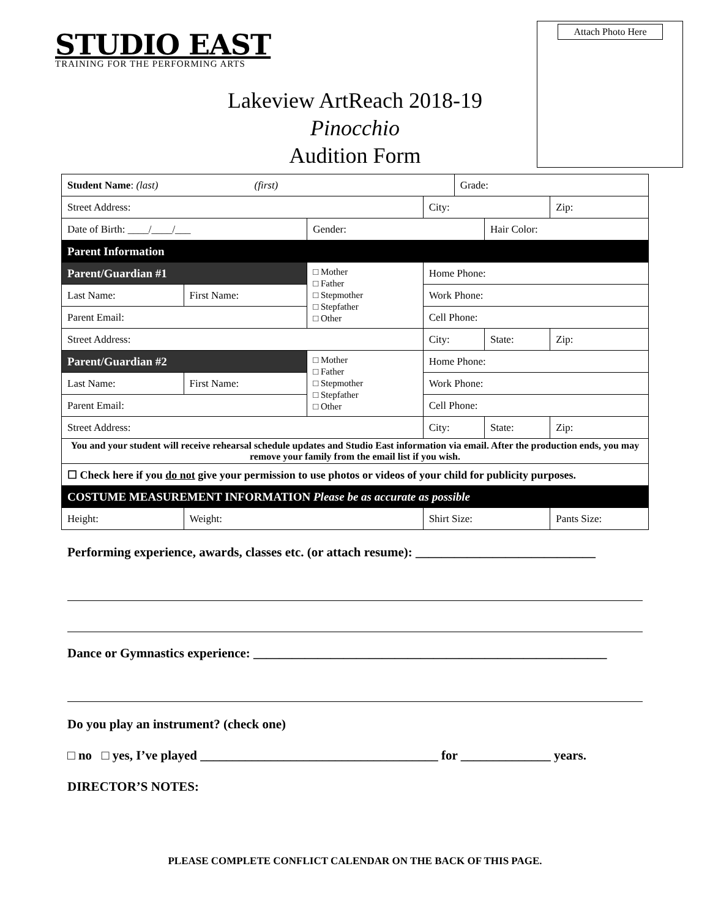STUDIO EAST
TRAINING FOR THE PERFORMING ARTS
Attach Photo Here
Lakeview ArtReach 2018-19
Pinocchio
Audition Form
| Student Name : (last) (first) | | | | Grade: | | |
| Street Address: | | | City: | | | Zip: |
| Date of Birth: ____/____/___ | | Gender: | | | Hair Color: | |
| Parent Information | | | | | | |
| Parent/Guardian #1 | | □ Mother □ Father □ Stepmother □ Stepfather □ Other | Home Phone: | | | |
| Last Name: | First Name: | | Work Phone: | | | |
| Parent Email: | | | Cell Phone: | | | |
| Street Address: | | | City: | | State: | Zip: |
| Parent/Guardian #2 | | □ Mother □ Father □ Stepmother □ Stepfather □ Other | Home Phone: | | | |
| Last Name: | First Name: | | Work Phone: | | | |
| Parent Email: | | | Cell Phone: | | | |
| Street Address: | | | City: | | State: | Zip: |
| You and your student will receive rehearsal schedule updates and Studio East information via email. After the production ends, you may remove your family from the email list if you wish. | | | | | | |
| ☐ Check here if you do not give your permission to use photos or videos of your child for publicity purposes. | | | | | | |
| COSTUME MEASUREMENT INFORMATION Please be as accurate as possible | | | | | | |
| Height: | Weight: | | Shirt Size: | | | Pants Size: |
Performing experience, awards, classes etc. (or attach resume): ____________________________
Dance or Gymnastics experience: _______________________________________________________
Do you play an instrument? (check one)
□ no □ yes, I’ve played _____________________________________ for ______________ years.
DIRECTOR’S NOTES:
PLEASE COMPLETE CONFLICT CALENDAR ON THE BACK OF THIS PAGE.